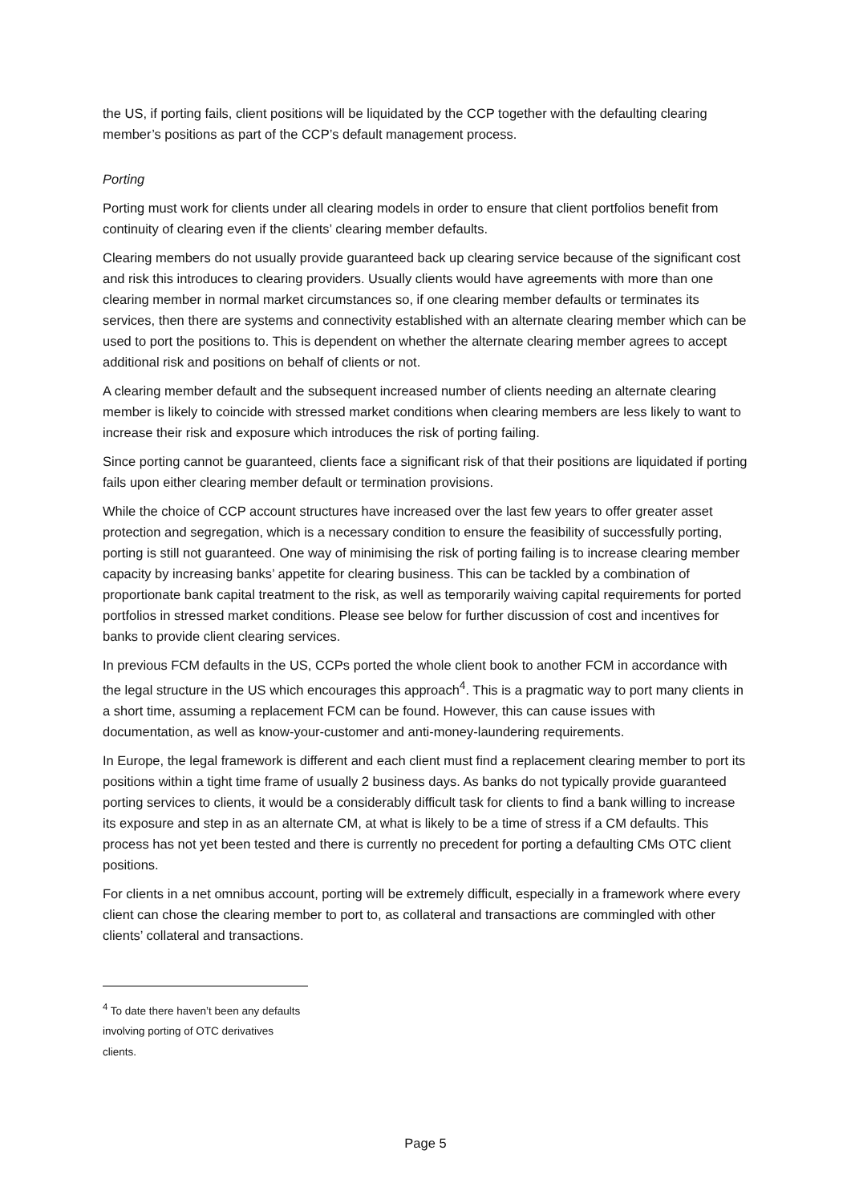the US, if porting fails, client positions will be liquidated by the CCP together with the defaulting clearing member’s positions as part of the CCP’s default management process.
Porting
Porting must work for clients under all clearing models in order to ensure that client portfolios benefit from continuity of clearing even if the clients’ clearing member defaults.
Clearing members do not usually provide guaranteed back up clearing service because of the significant cost and risk this introduces to clearing providers. Usually clients would have agreements with more than one clearing member in normal market circumstances so, if one clearing member defaults or terminates its services, then there are systems and connectivity established with an alternate clearing member which can be used to port the positions to. This is dependent on whether the alternate clearing member agrees to accept additional risk and positions on behalf of clients or not.
A clearing member default and the subsequent increased number of clients needing an alternate clearing member is likely to coincide with stressed market conditions when clearing members are less likely to want to increase their risk and exposure which introduces the risk of porting failing.
Since porting cannot be guaranteed, clients face a significant risk of that their positions are liquidated if porting fails upon either clearing member default or termination provisions.
While the choice of CCP account structures have increased over the last few years to offer greater asset protection and segregation, which is a necessary condition to ensure the feasibility of successfully porting, porting is still not guaranteed. One way of minimising the risk of porting failing is to increase clearing member capacity by increasing banks’ appetite for clearing business. This can be tackled by a combination of proportionate bank capital treatment to the risk, as well as temporarily waiving capital requirements for ported portfolios in stressed market conditions. Please see below for further discussion of cost and incentives for banks to provide client clearing services.
In previous FCM defaults in the US, CCPs ported the whole client book to another FCM in accordance with the legal structure in the US which encourages this approach<sup>4</sup>. This is a pragmatic way to port many clients in a short time, assuming a replacement FCM can be found. However, this can cause issues with documentation, as well as know-your-customer and anti-money-laundering requirements.
In Europe, the legal framework is different and each client must find a replacement clearing member to port its positions within a tight time frame of usually 2 business days. As banks do not typically provide guaranteed porting services to clients, it would be a considerably difficult task for clients to find a bank willing to increase its exposure and step in as an alternate CM, at what is likely to be a time of stress if a CM defaults. This process has not yet been tested and there is currently no precedent for porting a defaulting CMs OTC client positions.
For clients in a net omnibus account, porting will be extremely difficult, especially in a framework where every client can chose the clearing member to port to, as collateral and transactions are commingled with other clients’ collateral and transactions.
<sup>4</sup> To date there haven’t been any defaults involving porting of OTC derivatives clients.
Page 5